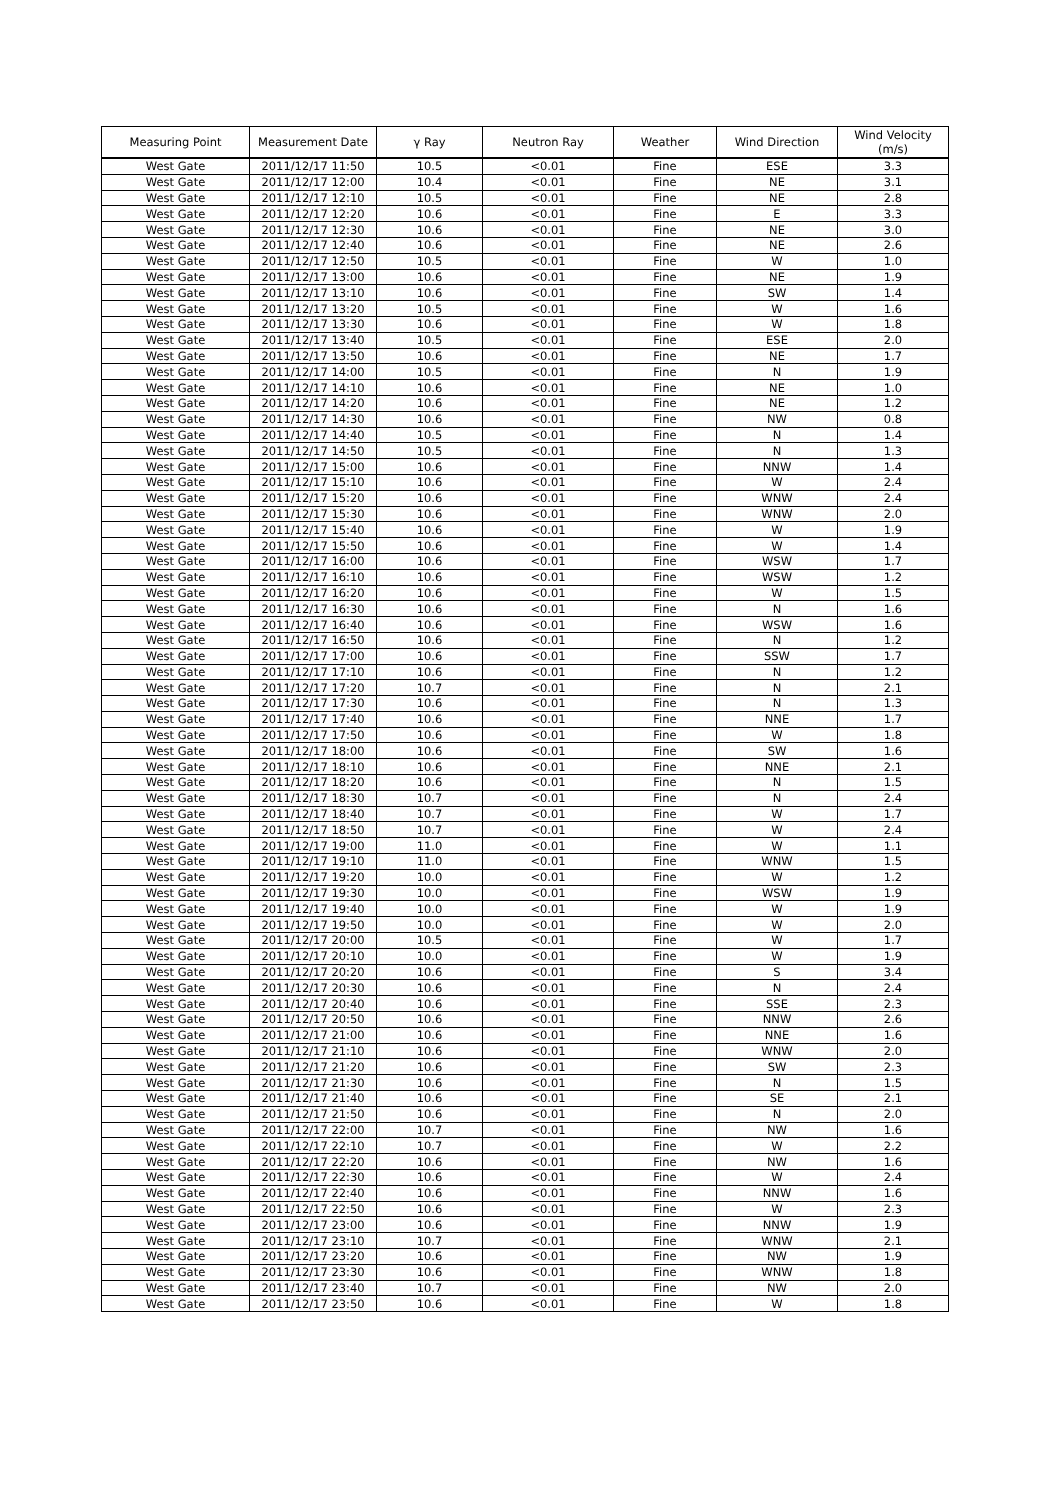| Measuring Point | Measurement Date | γ Ray | Neutron Ray | Weather | Wind Direction | Wind Velocity (m/s) |
| --- | --- | --- | --- | --- | --- | --- |
| West Gate | 2011/12/17 11:50 | 10.5 | <0.01 | Fine | ESE | 3.3 |
| West Gate | 2011/12/17 12:00 | 10.4 | <0.01 | Fine | NE | 3.1 |
| West Gate | 2011/12/17 12:10 | 10.5 | <0.01 | Fine | NE | 2.8 |
| West Gate | 2011/12/17 12:20 | 10.6 | <0.01 | Fine | E | 3.3 |
| West Gate | 2011/12/17 12:30 | 10.6 | <0.01 | Fine | NE | 3.0 |
| West Gate | 2011/12/17 12:40 | 10.6 | <0.01 | Fine | NE | 2.6 |
| West Gate | 2011/12/17 12:50 | 10.5 | <0.01 | Fine | W | 1.0 |
| West Gate | 2011/12/17 13:00 | 10.6 | <0.01 | Fine | NE | 1.9 |
| West Gate | 2011/12/17 13:10 | 10.6 | <0.01 | Fine | SW | 1.4 |
| West Gate | 2011/12/17 13:20 | 10.5 | <0.01 | Fine | W | 1.6 |
| West Gate | 2011/12/17 13:30 | 10.6 | <0.01 | Fine | W | 1.8 |
| West Gate | 2011/12/17 13:40 | 10.5 | <0.01 | Fine | ESE | 2.0 |
| West Gate | 2011/12/17 13:50 | 10.6 | <0.01 | Fine | NE | 1.7 |
| West Gate | 2011/12/17 14:00 | 10.5 | <0.01 | Fine | N | 1.9 |
| West Gate | 2011/12/17 14:10 | 10.6 | <0.01 | Fine | NE | 1.0 |
| West Gate | 2011/12/17 14:20 | 10.6 | <0.01 | Fine | NE | 1.2 |
| West Gate | 2011/12/17 14:30 | 10.6 | <0.01 | Fine | NW | 0.8 |
| West Gate | 2011/12/17 14:40 | 10.5 | <0.01 | Fine | N | 1.4 |
| West Gate | 2011/12/17 14:50 | 10.5 | <0.01 | Fine | N | 1.3 |
| West Gate | 2011/12/17 15:00 | 10.6 | <0.01 | Fine | NNW | 1.4 |
| West Gate | 2011/12/17 15:10 | 10.6 | <0.01 | Fine | W | 2.4 |
| West Gate | 2011/12/17 15:20 | 10.6 | <0.01 | Fine | WNW | 2.4 |
| West Gate | 2011/12/17 15:30 | 10.6 | <0.01 | Fine | WNW | 2.0 |
| West Gate | 2011/12/17 15:40 | 10.6 | <0.01 | Fine | W | 1.9 |
| West Gate | 2011/12/17 15:50 | 10.6 | <0.01 | Fine | W | 1.4 |
| West Gate | 2011/12/17 16:00 | 10.6 | <0.01 | Fine | WSW | 1.7 |
| West Gate | 2011/12/17 16:10 | 10.6 | <0.01 | Fine | WSW | 1.2 |
| West Gate | 2011/12/17 16:20 | 10.6 | <0.01 | Fine | W | 1.5 |
| West Gate | 2011/12/17 16:30 | 10.6 | <0.01 | Fine | N | 1.6 |
| West Gate | 2011/12/17 16:40 | 10.6 | <0.01 | Fine | WSW | 1.6 |
| West Gate | 2011/12/17 16:50 | 10.6 | <0.01 | Fine | N | 1.2 |
| West Gate | 2011/12/17 17:00 | 10.6 | <0.01 | Fine | SSW | 1.7 |
| West Gate | 2011/12/17 17:10 | 10.6 | <0.01 | Fine | N | 1.2 |
| West Gate | 2011/12/17 17:20 | 10.7 | <0.01 | Fine | N | 2.1 |
| West Gate | 2011/12/17 17:30 | 10.6 | <0.01 | Fine | N | 1.3 |
| West Gate | 2011/12/17 17:40 | 10.6 | <0.01 | Fine | NNE | 1.7 |
| West Gate | 2011/12/17 17:50 | 10.6 | <0.01 | Fine | W | 1.8 |
| West Gate | 2011/12/17 18:00 | 10.6 | <0.01 | Fine | SW | 1.6 |
| West Gate | 2011/12/17 18:10 | 10.6 | <0.01 | Fine | NNE | 2.1 |
| West Gate | 2011/12/17 18:20 | 10.6 | <0.01 | Fine | N | 1.5 |
| West Gate | 2011/12/17 18:30 | 10.7 | <0.01 | Fine | N | 2.4 |
| West Gate | 2011/12/17 18:40 | 10.7 | <0.01 | Fine | W | 1.7 |
| West Gate | 2011/12/17 18:50 | 10.7 | <0.01 | Fine | W | 2.4 |
| West Gate | 2011/12/17 19:00 | 11.0 | <0.01 | Fine | W | 1.1 |
| West Gate | 2011/12/17 19:10 | 11.0 | <0.01 | Fine | WNW | 1.5 |
| West Gate | 2011/12/17 19:20 | 10.0 | <0.01 | Fine | W | 1.2 |
| West Gate | 2011/12/17 19:30 | 10.0 | <0.01 | Fine | WSW | 1.9 |
| West Gate | 2011/12/17 19:40 | 10.0 | <0.01 | Fine | W | 1.9 |
| West Gate | 2011/12/17 19:50 | 10.0 | <0.01 | Fine | W | 2.0 |
| West Gate | 2011/12/17 20:00 | 10.5 | <0.01 | Fine | W | 1.7 |
| West Gate | 2011/12/17 20:10 | 10.0 | <0.01 | Fine | W | 1.9 |
| West Gate | 2011/12/17 20:20 | 10.6 | <0.01 | Fine | S | 3.4 |
| West Gate | 2011/12/17 20:30 | 10.6 | <0.01 | Fine | N | 2.4 |
| West Gate | 2011/12/17 20:40 | 10.6 | <0.01 | Fine | SSE | 2.3 |
| West Gate | 2011/12/17 20:50 | 10.6 | <0.01 | Fine | NNW | 2.6 |
| West Gate | 2011/12/17 21:00 | 10.6 | <0.01 | Fine | NNE | 1.6 |
| West Gate | 2011/12/17 21:10 | 10.6 | <0.01 | Fine | WNW | 2.0 |
| West Gate | 2011/12/17 21:20 | 10.6 | <0.01 | Fine | SW | 2.3 |
| West Gate | 2011/12/17 21:30 | 10.6 | <0.01 | Fine | N | 1.5 |
| West Gate | 2011/12/17 21:40 | 10.6 | <0.01 | Fine | SE | 2.1 |
| West Gate | 2011/12/17 21:50 | 10.6 | <0.01 | Fine | N | 2.0 |
| West Gate | 2011/12/17 22:00 | 10.7 | <0.01 | Fine | NW | 1.6 |
| West Gate | 2011/12/17 22:10 | 10.7 | <0.01 | Fine | W | 2.2 |
| West Gate | 2011/12/17 22:20 | 10.6 | <0.01 | Fine | NW | 1.6 |
| West Gate | 2011/12/17 22:30 | 10.6 | <0.01 | Fine | W | 2.4 |
| West Gate | 2011/12/17 22:40 | 10.6 | <0.01 | Fine | NNW | 1.6 |
| West Gate | 2011/12/17 22:50 | 10.6 | <0.01 | Fine | W | 2.3 |
| West Gate | 2011/12/17 23:00 | 10.6 | <0.01 | Fine | NNW | 1.9 |
| West Gate | 2011/12/17 23:10 | 10.7 | <0.01 | Fine | WNW | 2.1 |
| West Gate | 2011/12/17 23:20 | 10.6 | <0.01 | Fine | NW | 1.9 |
| West Gate | 2011/12/17 23:30 | 10.6 | <0.01 | Fine | WNW | 1.8 |
| West Gate | 2011/12/17 23:40 | 10.7 | <0.01 | Fine | NW | 2.0 |
| West Gate | 2011/12/17 23:50 | 10.6 | <0.01 | Fine | W | 1.8 |